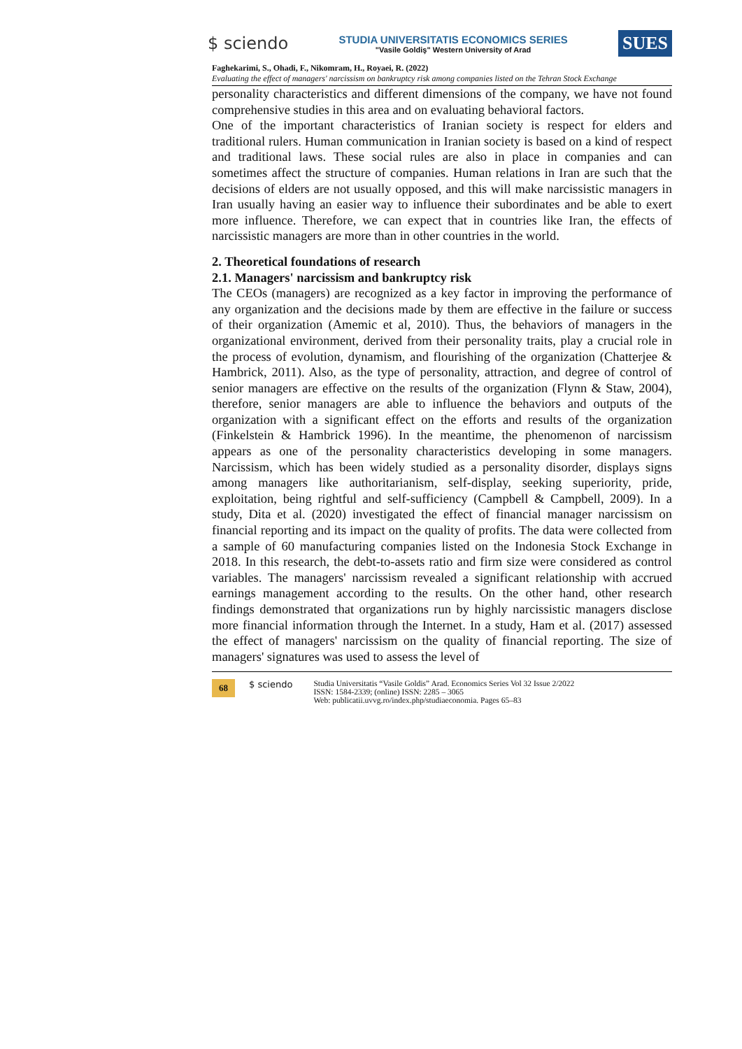$ sciendo
STUDIA UNIVERSITATIS ECONOMICS SERIES
"Vasile Goldiş" Western University of Arad
SUES
Faghekarimi, S., Ohadi, F., Nikomram, H., Royaei, R. (2022)
Evaluating the effect of managers' narcissism on bankruptcy risk among companies listed on the Tehran Stock Exchange
personality characteristics and different dimensions of the company, we have not found comprehensive studies in this area and on evaluating behavioral factors.
One of the important characteristics of Iranian society is respect for elders and traditional rulers. Human communication in Iranian society is based on a kind of respect and traditional laws. These social rules are also in place in companies and can sometimes affect the structure of companies. Human relations in Iran are such that the decisions of elders are not usually opposed, and this will make narcissistic managers in Iran usually having an easier way to influence their subordinates and be able to exert more influence. Therefore, we can expect that in countries like Iran, the effects of narcissistic managers are more than in other countries in the world.
2. Theoretical foundations of research
2.1. Managers' narcissism and bankruptcy risk
The CEOs (managers) are recognized as a key factor in improving the performance of any organization and the decisions made by them are effective in the failure or success of their organization (Amemic et al, 2010). Thus, the behaviors of managers in the organizational environment, derived from their personality traits, play a crucial role in the process of evolution, dynamism, and flourishing of the organization (Chatterjee & Hambrick, 2011). Also, as the type of personality, attraction, and degree of control of senior managers are effective on the results of the organization (Flynn & Staw, 2004), therefore, senior managers are able to influence the behaviors and outputs of the organization with a significant effect on the efforts and results of the organization (Finkelstein & Hambrick 1996). In the meantime, the phenomenon of narcissism appears as one of the personality characteristics developing in some managers. Narcissism, which has been widely studied as a personality disorder, displays signs among managers like authoritarianism, self-display, seeking superiority, pride, exploitation, being rightful and self-sufficiency (Campbell & Campbell, 2009). In a study, Dita et al. (2020) investigated the effect of financial manager narcissism on financial reporting and its impact on the quality of profits. The data were collected from a sample of 60 manufacturing companies listed on the Indonesia Stock Exchange in 2018. In this research, the debt-to-assets ratio and firm size were considered as control variables. The managers' narcissism revealed a significant relationship with accrued earnings management according to the results. On the other hand, other research findings demonstrated that organizations run by highly narcissistic managers disclose more financial information through the Internet. In a study, Ham et al. (2017) assessed the effect of managers' narcissism on the quality of financial reporting. The size of managers' signatures was used to assess the level of
68 $ sciendo Studia Universitatis “Vasile Goldis” Arad. Economics Series Vol 32 Issue 2/2022
ISSN: 1584-2339; (online) ISSN: 2285 – 3065
Web: publicatii.uvvg.ro/index.php/studiaeconomia. Pages 65–83